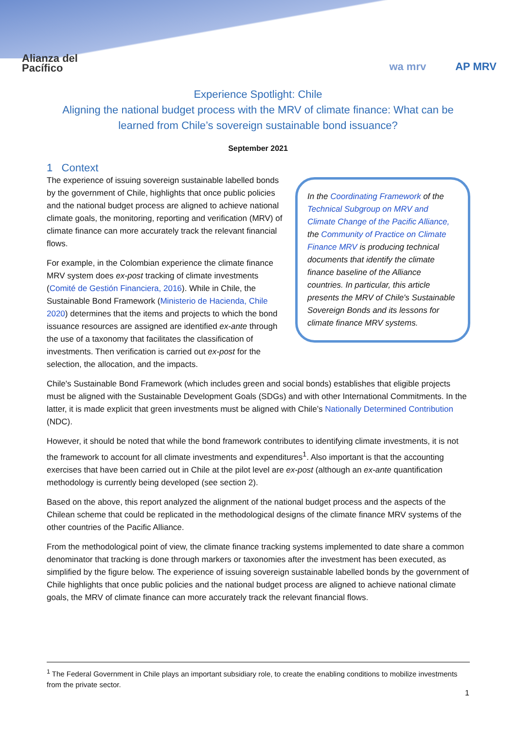Alianza del
Pacífico
wa mrv AP MRV
Experience Spotlight: Chile
Aligning the national budget process with the MRV of climate finance: What can be learned from Chile’s sovereign sustainable bond issuance?
September 2021
1 Context
In the Coordinating Framework of the Technical Subgroup on MRV and Climate Change of the Pacific Alliance, the Community of Practice on Climate Finance MRV is producing technical documents that identify the climate finance baseline of the Alliance countries. In particular, this article presents the MRV of Chile's Sustainable Sovereign Bonds and its lessons for climate finance MRV systems.
The experience of issuing sovereign sustainable labelled bonds by the government of Chile, highlights that once public policies and the national budget process are aligned to achieve national climate goals, the monitoring, reporting and verification (MRV) of climate finance can more accurately track the relevant financial flows.
For example, in the Colombian experience the climate finance MRV system does ex-post tracking of climate investments (Comité de Gestión Financiera, 2016). While in Chile, the Sustainable Bond Framework (Ministerio de Hacienda, Chile 2020) determines that the items and projects to which the bond issuance resources are assigned are identified ex-ante through the use of a taxonomy that facilitates the classification of investments. Then verification is carried out ex-post for the selection, the allocation, and the impacts.
Chile's Sustainable Bond Framework (which includes green and social bonds) establishes that eligible projects must be aligned with the Sustainable Development Goals (SDGs) and with other International Commitments. In the latter, it is made explicit that green investments must be aligned with Chile’s Nationally Determined Contribution (NDC).
However, it should be noted that while the bond framework contributes to identifying climate investments, it is not the framework to account for all climate investments and expenditures<sup>1</sup>. Also important is that the accounting exercises that have been carried out in Chile at the pilot level are ex-post (although an ex-ante quantification methodology is currently being developed (see section 2).
Based on the above, this report analyzed the alignment of the national budget process and the aspects of the Chilean scheme that could be replicated in the methodological designs of the climate finance MRV systems of the other countries of the Pacific Alliance.
From the methodological point of view, the climate finance tracking systems implemented to date share a common denominator that tracking is done through markers or taxonomies after the investment has been executed, as simplified by the figure below. The experience of issuing sovereign sustainable labelled bonds by the government of Chile highlights that once public policies and the national budget process are aligned to achieve national climate goals, the MRV of climate finance can more accurately track the relevant financial flows.
<sup>1</sup> The Federal Government in Chile plays an important subsidiary role, to create the enabling conditions to mobilize investments from the private sector.
1